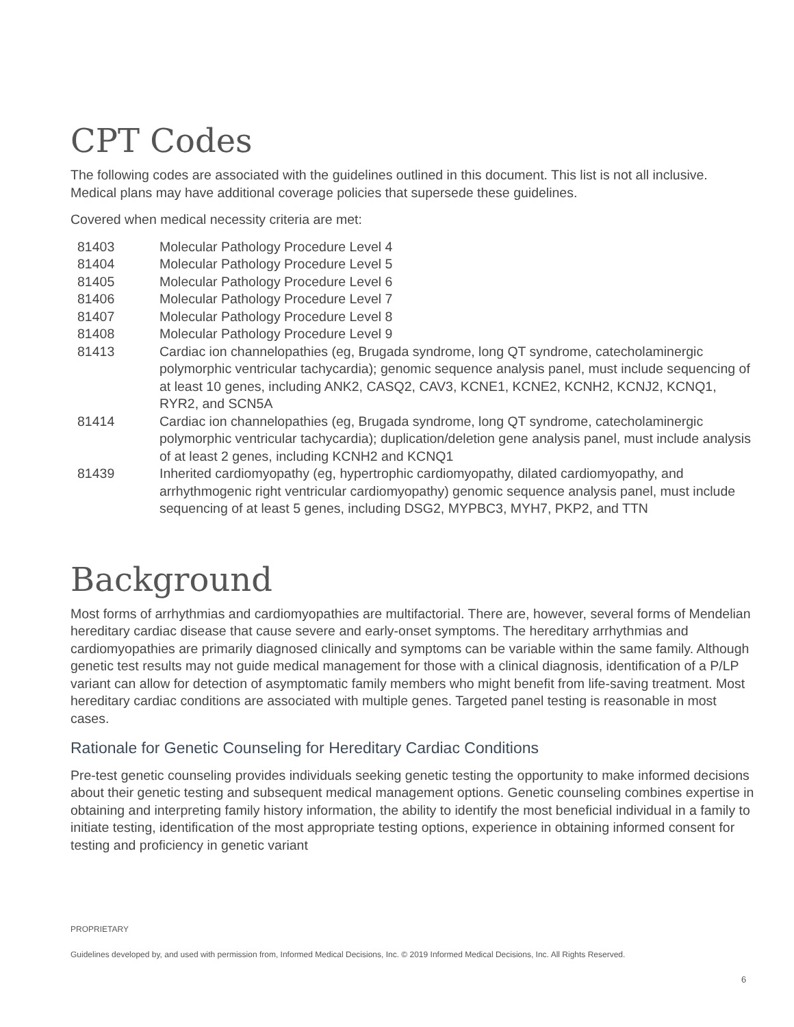CPT Codes
The following codes are associated with the guidelines outlined in this document. This list is not all inclusive. Medical plans may have additional coverage policies that supersede these guidelines.
Covered when medical necessity criteria are met:
| 81403 | Molecular Pathology Procedure Level 4 |
| 81404 | Molecular Pathology Procedure Level 5 |
| 81405 | Molecular Pathology Procedure Level 6 |
| 81406 | Molecular Pathology Procedure Level 7 |
| 81407 | Molecular Pathology Procedure Level 8 |
| 81408 | Molecular Pathology Procedure Level 9 |
| 81413 | Cardiac ion channelopathies (eg, Brugada syndrome, long QT syndrome, catecholaminergic polymorphic ventricular tachycardia); genomic sequence analysis panel, must include sequencing of at least 10 genes, including ANK2, CASQ2, CAV3, KCNE1, KCNE2, KCNH2, KCNJ2, KCNQ1, RYR2, and SCN5A |
| 81414 | Cardiac ion channelopathies (eg, Brugada syndrome, long QT syndrome, catecholaminergic polymorphic ventricular tachycardia); duplication/deletion gene analysis panel, must include analysis of at least 2 genes, including KCNH2 and KCNQ1 |
| 81439 | Inherited cardiomyopathy (eg, hypertrophic cardiomyopathy, dilated cardiomyopathy, and arrhythmogenic right ventricular cardiomyopathy) genomic sequence analysis panel, must include sequencing of at least 5 genes, including DSG2, MYPBC3, MYH7, PKP2, and TTN |
Background
Most forms of arrhythmias and cardiomyopathies are multifactorial. There are, however, several forms of Mendelian hereditary cardiac disease that cause severe and early-onset symptoms. The hereditary arrhythmias and cardiomyopathies are primarily diagnosed clinically and symptoms can be variable within the same family. Although genetic test results may not guide medical management for those with a clinical diagnosis, identification of a P/LP variant can allow for detection of asymptomatic family members who might benefit from life-saving treatment. Most hereditary cardiac conditions are associated with multiple genes. Targeted panel testing is reasonable in most cases.
Rationale for Genetic Counseling for Hereditary Cardiac Conditions
Pre-test genetic counseling provides individuals seeking genetic testing the opportunity to make informed decisions about their genetic testing and subsequent medical management options. Genetic counseling combines expertise in obtaining and interpreting family history information, the ability to identify the most beneficial individual in a family to initiate testing, identification of the most appropriate testing options, experience in obtaining informed consent for testing and proficiency in genetic variant
PROPRIETARY
Guidelines developed by, and used with permission from, Informed Medical Decisions, Inc. © 2019 Informed Medical Decisions, Inc. All Rights Reserved.
6